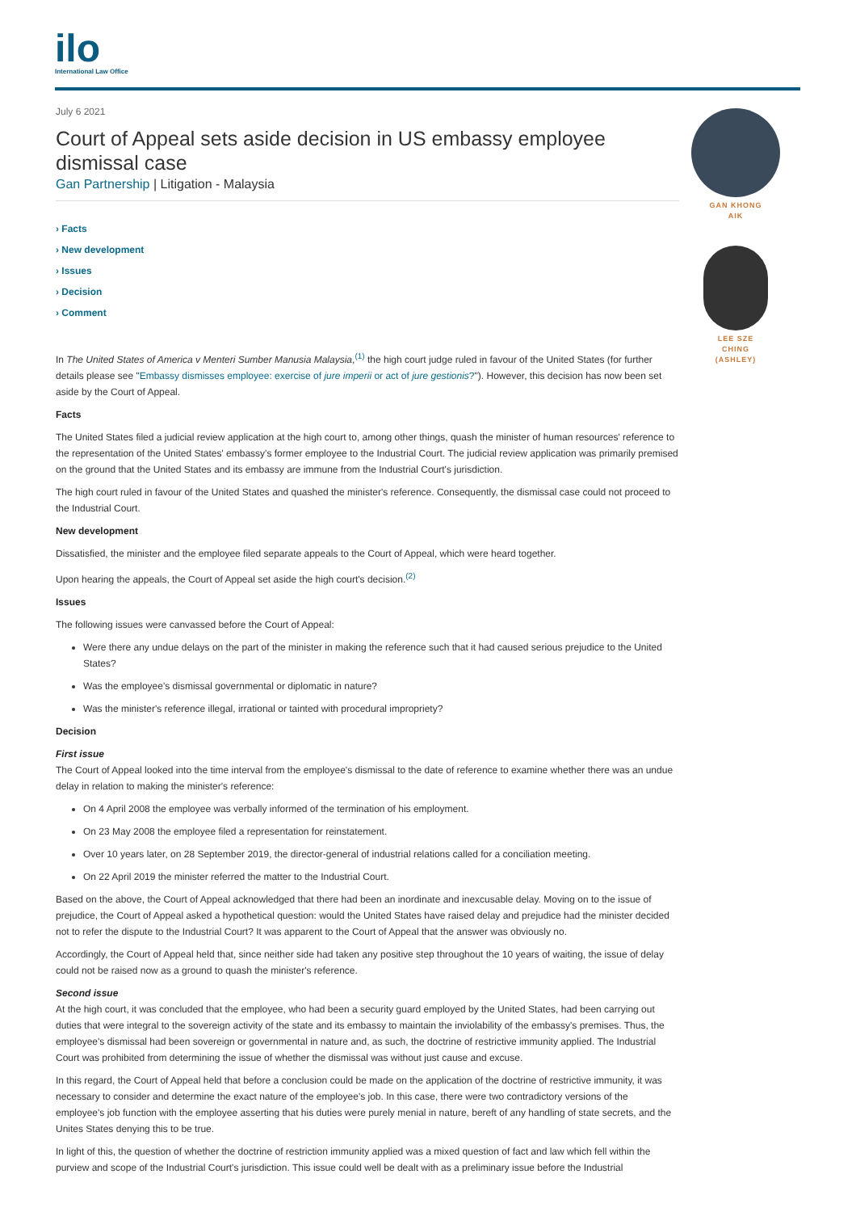ilo
International Law Office
July 6 2021
Court of Appeal sets aside decision in US embassy employee dismissal case
Gan Partnership | Litigation - Malaysia
› Facts
› New development
› Issues
› Decision
› Comment
In The United States of America v Menteri Sumber Manusia Malaysia,<sup>(1)</sup> the high court judge ruled in favour of the United States (for further details please see "Embassy dismisses employee: exercise of jure imperii or act of jure gestionis?"). However, this decision has now been set aside by the Court of Appeal.
Facts
The United States filed a judicial review application at the high court to, among other things, quash the minister of human resources' reference to the representation of the United States' embassy's former employee to the Industrial Court. The judicial review application was primarily premised on the ground that the United States and its embassy are immune from the Industrial Court's jurisdiction.
The high court ruled in favour of the United States and quashed the minister's reference. Consequently, the dismissal case could not proceed to the Industrial Court.
New development
Dissatisfied, the minister and the employee filed separate appeals to the Court of Appeal, which were heard together.
Upon hearing the appeals, the Court of Appeal set aside the high court's decision.<sup>(2)</sup>
Issues
The following issues were canvassed before the Court of Appeal:
Were there any undue delays on the part of the minister in making the reference such that it had caused serious prejudice to the United States?
Was the employee's dismissal governmental or diplomatic in nature?
Was the minister's reference illegal, irrational or tainted with procedural impropriety?
Decision
First issue
The Court of Appeal looked into the time interval from the employee's dismissal to the date of reference to examine whether there was an undue delay in relation to making the minister's reference:
On 4 April 2008 the employee was verbally informed of the termination of his employment.
On 23 May 2008 the employee filed a representation for reinstatement.
Over 10 years later, on 28 September 2019, the director-general of industrial relations called for a conciliation meeting.
On 22 April 2019 the minister referred the matter to the Industrial Court.
Based on the above, the Court of Appeal acknowledged that there had been an inordinate and inexcusable delay. Moving on to the issue of prejudice, the Court of Appeal asked a hypothetical question: would the United States have raised delay and prejudice had the minister decided not to refer the dispute to the Industrial Court? It was apparent to the Court of Appeal that the answer was obviously no.
Accordingly, the Court of Appeal held that, since neither side had taken any positive step throughout the 10 years of waiting, the issue of delay could not be raised now as a ground to quash the minister's reference.
Second issue
At the high court, it was concluded that the employee, who had been a security guard employed by the United States, had been carrying out duties that were integral to the sovereign activity of the state and its embassy to maintain the inviolability of the embassy's premises. Thus, the employee's dismissal had been sovereign or governmental in nature and, as such, the doctrine of restrictive immunity applied. The Industrial Court was prohibited from determining the issue of whether the dismissal was without just cause and excuse.
In this regard, the Court of Appeal held that before a conclusion could be made on the application of the doctrine of restrictive immunity, it was necessary to consider and determine the exact nature of the employee's job. In this case, there were two contradictory versions of the employee's job function with the employee asserting that his duties were purely menial in nature, bereft of any handling of state secrets, and the Unites States denying this to be true.
In light of this, the question of whether the doctrine of restriction immunity applied was a mixed question of fact and law which fell within the purview and scope of the Industrial Court's jurisdiction. This issue could well be dealt with as a preliminary issue before the Industrial
GAN KHONG
AIK
LEE SZE
CHING
(ASHLEY)